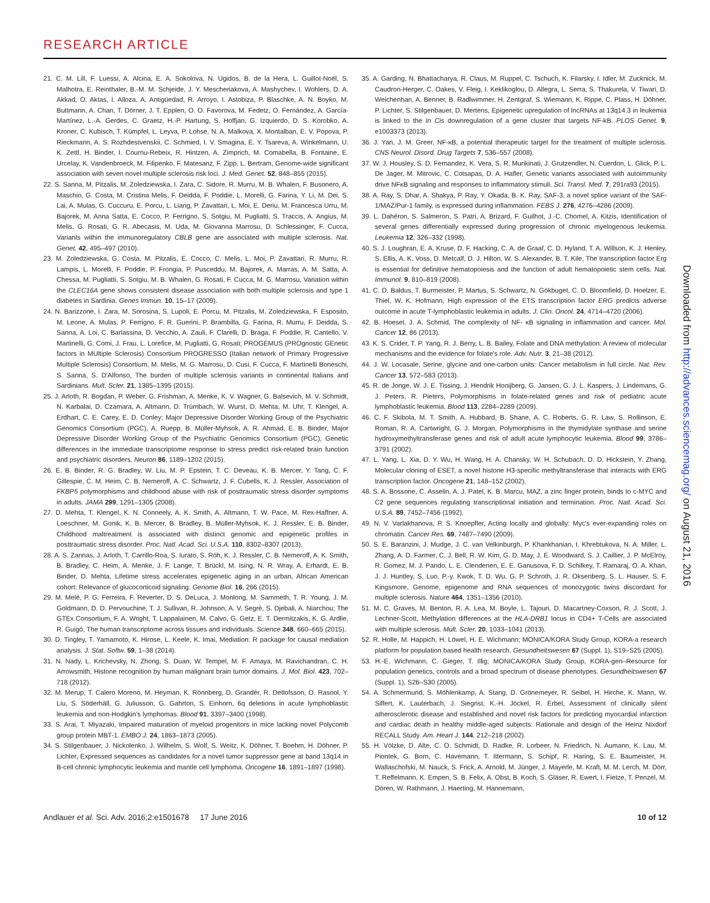RESEARCH ARTICLE
Downloaded from http://advances.sciencemag.org/ on August 21, 2016
21. C. M. Lill, F. Luessi, A. Alcina, E. A. Sokolova, N. Ugidos, B. de la Hera, L. Guillot-Noël, S. Malhotra, E. Reinthaler, B.-M. M. Schjeide, J. Y. Mescheriakova, A. Mashychev, I. Wohlers, D. A. Akkad, O. Aktas, I. Alloza, A. Antigüedad, R. Arroyo, I. Astobiza, P. Blaschke, A. N. Boyko, M. Buttmann, A. Chan, T. Dörner, J. T. Epplen, O. O. Favorova, M. Fedetz, O. Fernández, A. García-Martínez, L.-A. Gerdes, C. Graetz, H.-P. Hartung, S. Hoffjan, G. Izquierdo, D. S. Korobko, A. Kroner, C. Kubisch, T. Kümpfel, L. Leyva, P. Lohse, N. A. Malkova, X. Montalban, E. V. Popova, P. Rieckmann, A. S. Rozhdestvenskii, C. Schmied, I. V. Smagina, E. Y. Tsareva, A. Winkelmann, U. K. Zettl, H. Binder, I. Cournu-Rebeix, R. Hintzen, A. Zimprich, M. Comabella, B. Fontaine, E. Urcelay, K. Vandenbroeck, M. Filipenko, F. Matesanz, F. Zipp, L. Bertram, Genome-wide significant association with seven novel multiple sclerosis risk loci. J. Med. Genet. 52, 848–855 (2015).
22. S. Sanna, M. Pitzalis, M. Zoledziewska, I. Zara, C. Sidore, R. Murru, M. B. Whalen, F. Busonero, A. Maschio, G. Costa, M. Cristina Melis, F. Deidda, F. Poddie, L. Morelli, G. Farina, Y. Li, M. Dei, S. Lai, A. Mulas, G. Cuccuru, E. Porcu, L. Liang, P. Zavattari, L. Moi, E. Deriu, M. Francesca Urru, M. Bajorek, M. Anna Satta, E. Cocco, P. Ferrigno, S. Sotgiu, M. Pugliatti, S. Traccis, A. Angius, M. Melis, G. Rosati, G. R. Abecasis, M. Uda, M. Giovanna Marrosu, D. Schlessinger, F. Cucca, Variants within the immunoregulatory CBLB gene are associated with multiple sclerosis. Nat. Genet. 42, 495–497 (2010).
23. M. Zoledziewska, G. Costa, M. Pitzalis, E. Cocco, C. Melis, L. Moi, P. Zavattari, R. Murru, R. Lampis, L. Morelli, F. Poddie, P. Frongia, P. Pusceddu, M. Bajorek, A. Marras, A. M. Satta, A. Chessa, M. Pugliatti, S. Sotgiu, M. B. Whalen, G. Rosati, F. Cucca, M. G. Marrosu, Variation within the CLEC16A gene shows consistent disease association with both multiple sclerosis and type 1 diabetes in Sardinia. Genes Immun. 10, 15–17 (2009).
24. N. Barizzone, I. Zara, M. Sorosina, S. Lupoli, E. Porcu, M. Pitzalis, M. Zoledziewska, F. Esposito, M. Leone, A. Mulas, P. Ferrigno, F. R. Guerini, P. Brambilla, G. Farina, R. Murru, F. Deidda, S. Sanna, A. Loi, C. Barlassina, D. Vecchio, A. Zauli, F. Clarelli, D. Braga, F. Poddie, R. Cantello, V. Martinelli, G. Comi, J. Frau, L. Lorefice, M. Pugliatti, G. Rosati; PROGEMUS (PROgnostic GEnetic factors in MUltiple Sclerosis) Consortium PROGRESSO (Italian network of Primary Progressive Multiple Sclerosis) Consortium, M. Melis, M. G. Marrosu, D. Cusi, F. Cucca, F. Martinelli Boneschi, S. Sanna, S. D'Alfonso, The burden of multiple sclerosis variants in continental Italians and Sardinians. Mult. Scler. 21, 1385–1395 (2015).
25. J. Arloth, R. Bogdan, P. Weber, G. Frishman, A. Menke, K. V. Wagner, G. Balsevich, M. V. Schmidt, N. Karbalai, D. Czamara, A. Altmann, D. Trümbach, W. Wurst, D. Mehta, M. Uhr, T. Klengel, A. Erdhart, C. E. Carey, E. D. Conley; Major Depressive Disorder Working Group of the Psychiatric Genomics Consortium (PGC), A. Ruepp, B. Müller-Myhsok, A. R. Ahmad, E. B. Binder, Major Depressive Disorder Working Group of the Psychiatric Genomics Consortium (PGC), Genetic differences in the immediate transcriptome response to stress predict risk-related brain function and psychiatric disorders. Neuron 86, 1189–1202 (2015).
26. E. B. Binder, R. G. Bradley, W. Liu, M. P. Epstein, T. C. Deveau, K. B. Mercer, Y. Tang, C. F. Gillespie, C. M. Heim, C. B. Nemeroff, A. C. Schwartz, J. F. Cubells, K. J. Ressler, Association of FKBP5 polymorphisms and childhood abuse with risk of posttraumatic stress disorder symptoms in adults. JAMA 299, 1291–1305 (2008).
27. D. Mehta, T. Klengel, K. N. Conneely, A. K. Smith, A. Altmann, T. W. Pace, M. Rex-Haffner, A. Loeschner, M. Gonik, K. B. Mercer, B. Bradley, B. Müller-Myhsok, K. J. Ressler, E. B. Binder, Childhood maltreatment is associated with distinct genomic and epigenetic profiles in posttraumatic stress disorder. Proc. Natl. Acad. Sci. U.S.A. 110, 8302–8307 (2013).
28. A. S. Zannas, J. Arloth, T. Carrillo-Roa, S. Iurato, S. Röh, K. J. Ressler, C. B. Nemeroff, A. K. Smith, B. Bradley, C. Heim, A. Menke, J. F. Lange, T. Brückl, M. Ising, N. R. Wray, A. Erhardt, E. B. Binder, D. Mehta, Lifetime stress accelerates epigenetic aging in an urban, African American cohort: Relevance of glucocorticoid signaling. Genome Biol. 16, 266 (2015).
29. M. Melé, P. G. Ferreira, F. Reverter, D. S. DeLuca, J. Monlong, M. Sammeth, T. R. Young, J. M. Goldmann, D. D. Pervouchine, T. J. Sullivan, R. Johnson, A. V. Segrè, S. Djebali, A. Niarchou; The GTEx Consortium, F. A. Wright, T. Lappalainen, M. Calvo, G. Getz, E. T. Dermitzakis, K. G. Ardlie, R. Guigó, The human transcriptome across tissues and individuals. Science 348, 660–665 (2015).
30. D. Tingley, T. Yamamoto, K. Hirose, L. Keele, K. Imai, Mediation: R package for causal mediation analysis. J. Stat. Softw. 59, 1–38 (2014).
31. N. Nady, L. Krichevsky, N. Zhong, S. Duan, W. Tempel, M. F. Amaya, M. Ravichandran, C. H. Arrowsmith, Histone recognition by human malignant brain tumor domains. J. Mol. Biol. 423, 702–718 (2012).
32. M. Merup, T. Calero Moreno, M. Heyman, K. Rönnberg, D. Grandér, R. Detlofsson, O. Rasool, Y. Liu, S. Söderhäll, G. Juliusson, G. Gahrton, S. Einhorn, 6q deletions in acute lymphoblastic leukemia and non-Hodgkin's lymphomas. Blood 91, 3397–3400 (1998).
33. S. Arai, T. Miyazaki, Impaired maturation of myeloid progenitors in mice lacking novel Polycomb group protein MBT-1. EMBO J. 24, 1863–1873 (2005).
34. S. Stilgenbauer, J. Nickolenko, J. Wilhelm, S. Wolf, S. Weitz, K. Döhner, T. Boehm, H. Döhner, P. Lichter, Expressed sequences as candidates for a novel tumor suppressor gene at band 13q14 in B-cell chronic lymphocytic leukemia and mantle cell lymphoma. Oncogene 16, 1891–1897 (1998).
35. A. Garding, N. Bhattacharya, R. Claus, M. Ruppel, C. Tschuch, K. Filarsky, I. Idler, M. Zucknick, M. Caudron-Herger, C. Oakes, V. Fleig, I. Keklikoglou, D. Allegra, L. Serra, S. Thakurela, V. Tiwari, D. Weichenhan, A. Benner, B. Radlwimmer, H. Zentgraf, S. Wiemann, K. Rippe, C. Plass, H. Döhner, P. Lichter, S. Stilgenbauer, D. Mertens, Epigenetic upregulation of lncRNAs at 13q14.3 in leukemia is linked to the In Cis downregulation of a gene cluster that targets NF-kB. PLOS Genet. 9, e1003373 (2013).
36. J. Yan, J. M. Greer, NF-κB, a potential therapeutic target for the treatment of multiple sclerosis. CNS Neurol. Disord. Drug Targets 7, 536–557 (2008).
37. W. J. Housley, S. D. Fernandez, K. Vera, S. R. Murikinati, J. Grutzendler, N. Cuerdon, L. Glick, P. L. De Jager, M. Mitrovic, C. Cotsapas, D. A. Hafler, Genetic variants associated with autoimmunity drive NFκB signaling and responses to inflammatory stimuli. Sci. Transl. Med. 7, 291ra93 (2015).
38. A. Ray, S. Dhar, A. Shakya, P. Ray, Y. Okada, B. K. Ray, SAF-3, a novel splice variant of the SAF-1/MAZ/Pur-1 family, is expressed during inflammation. FEBS J. 276, 4276–4286 (2009).
39. L. Dahéron, S. Salmeron, S. Patri, A. Brizard, F. Guilhot, J.-C. Chomel, A. Kitzis, Identification of several genes differentially expressed during progression of chronic myelogenous leukemia. Leukemia 12, 326–332 (1998).
40. S. J. Loughran, E. A. Kruse, D. F. Hacking, C. A. de Graaf, C. D. Hyland, T. A. Willson, K. J. Henley, S. Ellis, A. K. Voss, D. Metcalf, D. J. Hilton, W. S. Alexander, B. T. Kile, The transcription factor Erg is essential for definitive hematopoiesis and the function of adult hematopoietic stem cells. Nat. Immunol. 9, 810–819 (2008).
41. C. D. Baldus, T. Burmeister, P. Martus, S. Schwartz, N. Gökbuget, C. D. Bloomfield, D. Hoelzer, E. Thiel, W. K. Hofmann, High expression of the ETS transcription factor ERG predicts adverse outcome in acute T-lymphoblastic leukemia in adults. J. Clin. Oncol. 24, 4714–4720 (2006).
42. B. Hoesel, J. A. Schmid, The complexity of NF- κB signaling in inflammation and cancer. Mol. Cancer 12, 86 (2013).
43. K. S. Crider, T. P. Yang, R. J. Berry, L. B. Bailey, Folate and DNA methylation: A review of molecular mechanisms and the evidence for folate's role. Adv. Nutr. 3, 21–38 (2012).
44. J. W. Locasale, Serine, glycine and one-carbon units: Cancer metabolism in full circle. Nat. Rev. Cancer 13, 572–583 (2013).
45. R. de Jonge, W. J. E. Tissing, J. Hendrik Hooijberg, G. Jansen, G. J. L. Kaspers, J. Lindemans, G. J. Peters, R. Pieters, Polymorphisms in folate-related genes and risk of pediatric acute lymphoblastic leukemia. Blood 113, 2284–2289 (2009).
46. C. F. Skibola, M. T. Smith, A. Hubbard, B. Shane, A. C. Roberts, G. R. Law, S. Rollinson, E. Roman, R. A. Cartwright, G. J. Morgan, Polymorphisms in the thymidylate synthase and serine hydroxymethyltransferase genes and risk of adult acute lymphocytic leukemia. Blood 99, 3786–3791 (2002).
47. L. Yang, L. Xia, D. Y. Wu, H. Wang, H. A. Chansky, W. H. Schubach, D. D. Hickstein, Y. Zhang, Molecular cloning of ESET, a novel histone H3-specific methyltransferase that interacts with ERG transcription factor. Oncogene 21, 148–152 (2002).
48. S. A. Bossone, C. Asselin, A. J. Patel, K. B. Marcu, MAZ, a zinc finger protein, binds to c-MYC and C2 gene sequences regulating transcriptional initiation and termination. Proc. Natl. Acad. Sci. U.S.A. 89, 7452–7456 (1992).
49. N. V. Varlakhanova, P. S. Knoepfler, Acting locally and globally: Myc's ever-expanding roles on chromatin. Cancer Res. 69, 7487–7490 (2009).
50. S. E. Baranzini, J. Mudge, J. C. van Velkinburgh, P. Khankhanian, I. Khrebtukova, N. A. Miller, L. Zhang, A. D. Farmer, C. J. Bell, R. W. Kim, G. D. May, J. E. Woodward, S. J. Caillier, J. P. McElroy, R. Gomez, M. J. Pando, L. E. Clendenen, E. E. Ganusova, F. D. Schilkey, T. Ramaraj, O. A. Khan, J. J. Huntley, S. Luo, P.-y. Kwok, T. D. Wu, G. P. Schroth, J. R. Oksenberg, S. L. Hauser, S. F. Kingsmore, Genome, epigenome and RNA sequences of monozygotic twins discordant for multiple sclerosis. Nature 464, 1351–1356 (2010).
51. M. C. Graves, M. Benton, R. A. Lea, M. Boyle, L. Tajouri, D. Macartney-Coxson, R. J. Scott, J. Lechner-Scott, Methylation differences at the HLA-DRB1 locus in CD4+ T-Cells are associated with multiple sclerosis. Mult. Scler. 20, 1033–1041 (2013).
52. R. Holle, M. Happich, H. Löwel, H. E. Wichmann; MONICA/KORA Study Group, KORA-a research platform for population based health research. Gesundheitswesen 67 (Suppl. 1), S19–S25 (2005).
53. H.-E. Wichmann, C. Gieger, T. Illig; MONICA/KORA Study Group, KORA-gen–Resource for population genetics, controls and a broad spectrum of disease phenotypes. Gesundheitswesen 67 (Suppl. 1), S26–S30 (2005).
54. A. Schmermund, S. Möhlenkamp, A. Stang, D. Grönemeyer, R. Seibel, H. Hirche, K. Mann, W. Siffert, K. Lauterbach, J. Siegrist, K.-H. Jöckel, R. Erbel, Assessment of clinically silent atherosclerotic disease and established and novel risk factors for predicting myocardial infarction and cardiac death in healthy middle-aged subjects: Rationale and design of the Heinz Nixdorf RECALL Study. Am. Heart J. 144, 212–218 (2002).
55. H. Völzke, D. Alte, C. O. Schmidt, D. Radke, R. Lorbeer, N. Friedrich, N. Aumann, K. Lau, M. Piontek, G. Born, C. Havemann, T. Ittermann, S. Schipf, R. Haring, S. E. Baumeister, H. Wallaschofski, M. Nauck, S. Frick, A. Arnold, M. Jünger, J. Mayerle, M. Kraft, M. M. Lerch, M. Dörr, T. Reffelmann, K. Empen, S. B. Felix, A. Obst, B. Koch, S. Gläser, R. Ewert, I. Fietze, T. Penzel, M. Dören, W. Rathmann, J. Haerting, M. Hannemann,
Andlauer et al. Sci. Adv. 2016;2:e1501678 17 June 2016 10 of 12